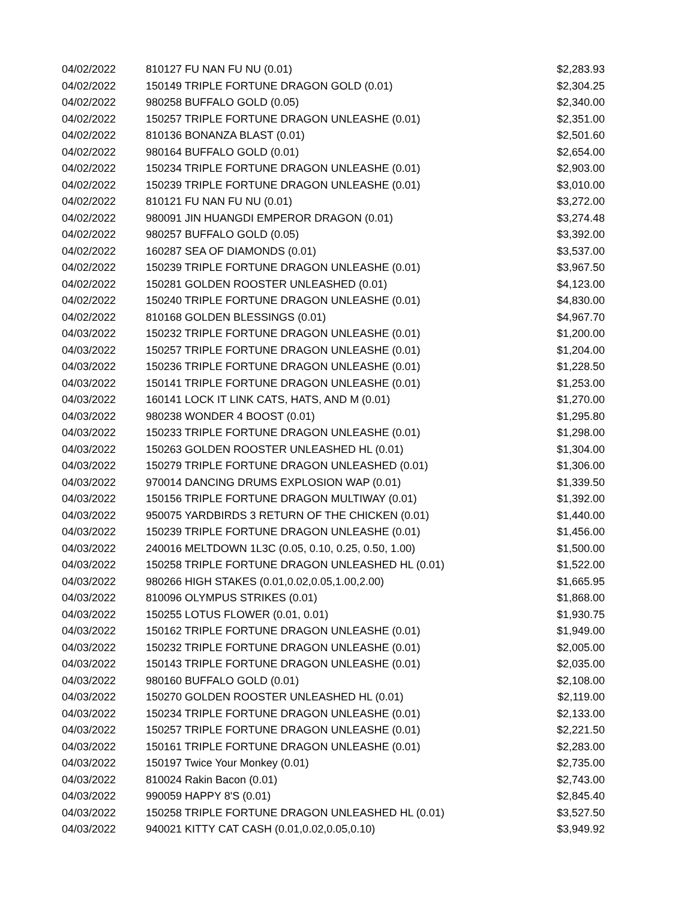| 04/02/2022 | 810127 FU NAN FU NU (0.01) | $2,283.93 |
| 04/02/2022 | 150149 TRIPLE FORTUNE DRAGON GOLD (0.01) | $2,304.25 |
| 04/02/2022 | 980258 BUFFALO GOLD (0.05) | $2,340.00 |
| 04/02/2022 | 150257 TRIPLE FORTUNE DRAGON UNLEASHE (0.01) | $2,351.00 |
| 04/02/2022 | 810136 BONANZA BLAST (0.01) | $2,501.60 |
| 04/02/2022 | 980164 BUFFALO GOLD (0.01) | $2,654.00 |
| 04/02/2022 | 150234 TRIPLE FORTUNE DRAGON UNLEASHE (0.01) | $2,903.00 |
| 04/02/2022 | 150239 TRIPLE FORTUNE DRAGON UNLEASHE (0.01) | $3,010.00 |
| 04/02/2022 | 810121 FU NAN FU NU (0.01) | $3,272.00 |
| 04/02/2022 | 980091 JIN HUANGDI EMPEROR DRAGON (0.01) | $3,274.48 |
| 04/02/2022 | 980257 BUFFALO GOLD (0.05) | $3,392.00 |
| 04/02/2022 | 160287 SEA OF DIAMONDS (0.01) | $3,537.00 |
| 04/02/2022 | 150239 TRIPLE FORTUNE DRAGON UNLEASHE (0.01) | $3,967.50 |
| 04/02/2022 | 150281 GOLDEN ROOSTER UNLEASHED (0.01) | $4,123.00 |
| 04/02/2022 | 150240 TRIPLE FORTUNE DRAGON UNLEASHE (0.01) | $4,830.00 |
| 04/02/2022 | 810168 GOLDEN BLESSINGS (0.01) | $4,967.70 |
| 04/03/2022 | 150232 TRIPLE FORTUNE DRAGON UNLEASHE (0.01) | $1,200.00 |
| 04/03/2022 | 150257 TRIPLE FORTUNE DRAGON UNLEASHE (0.01) | $1,204.00 |
| 04/03/2022 | 150236 TRIPLE FORTUNE DRAGON UNLEASHE (0.01) | $1,228.50 |
| 04/03/2022 | 150141 TRIPLE FORTUNE DRAGON UNLEASHE (0.01) | $1,253.00 |
| 04/03/2022 | 160141 LOCK IT LINK CATS, HATS, AND M (0.01) | $1,270.00 |
| 04/03/2022 | 980238 WONDER 4 BOOST (0.01) | $1,295.80 |
| 04/03/2022 | 150233 TRIPLE FORTUNE DRAGON UNLEASHE (0.01) | $1,298.00 |
| 04/03/2022 | 150263 GOLDEN ROOSTER UNLEASHED HL (0.01) | $1,304.00 |
| 04/03/2022 | 150279 TRIPLE FORTUNE DRAGON UNLEASHED (0.01) | $1,306.00 |
| 04/03/2022 | 970014 DANCING DRUMS EXPLOSION WAP (0.01) | $1,339.50 |
| 04/03/2022 | 150156 TRIPLE FORTUNE DRAGON MULTIWAY (0.01) | $1,392.00 |
| 04/03/2022 | 950075 YARDBIRDS 3 RETURN OF THE CHICKEN (0.01) | $1,440.00 |
| 04/03/2022 | 150239 TRIPLE FORTUNE DRAGON UNLEASHE (0.01) | $1,456.00 |
| 04/03/2022 | 240016 MELTDOWN 1L3C (0.05, 0.10, 0.25, 0.50, 1.00) | $1,500.00 |
| 04/03/2022 | 150258 TRIPLE FORTUNE DRAGON UNLEASHED HL (0.01) | $1,522.00 |
| 04/03/2022 | 980266 HIGH STAKES (0.01,0.02,0.05,1.00,2.00) | $1,665.95 |
| 04/03/2022 | 810096 OLYMPUS STRIKES (0.01) | $1,868.00 |
| 04/03/2022 | 150255 LOTUS FLOWER (0.01, 0.01) | $1,930.75 |
| 04/03/2022 | 150162 TRIPLE FORTUNE DRAGON UNLEASHE (0.01) | $1,949.00 |
| 04/03/2022 | 150232 TRIPLE FORTUNE DRAGON UNLEASHE (0.01) | $2,005.00 |
| 04/03/2022 | 150143 TRIPLE FORTUNE DRAGON UNLEASHE (0.01) | $2,035.00 |
| 04/03/2022 | 980160 BUFFALO GOLD (0.01) | $2,108.00 |
| 04/03/2022 | 150270 GOLDEN ROOSTER UNLEASHED HL (0.01) | $2,119.00 |
| 04/03/2022 | 150234 TRIPLE FORTUNE DRAGON UNLEASHE (0.01) | $2,133.00 |
| 04/03/2022 | 150257 TRIPLE FORTUNE DRAGON UNLEASHE (0.01) | $2,221.50 |
| 04/03/2022 | 150161 TRIPLE FORTUNE DRAGON UNLEASHE (0.01) | $2,283.00 |
| 04/03/2022 | 150197 Twice Your Monkey (0.01) | $2,735.00 |
| 04/03/2022 | 810024 Rakin Bacon (0.01) | $2,743.00 |
| 04/03/2022 | 990059 HAPPY 8'S (0.01) | $2,845.40 |
| 04/03/2022 | 150258 TRIPLE FORTUNE DRAGON UNLEASHED HL (0.01) | $3,527.50 |
| 04/03/2022 | 940021 KITTY CAT CASH (0.01,0.02,0.05,0.10) | $3,949.92 |